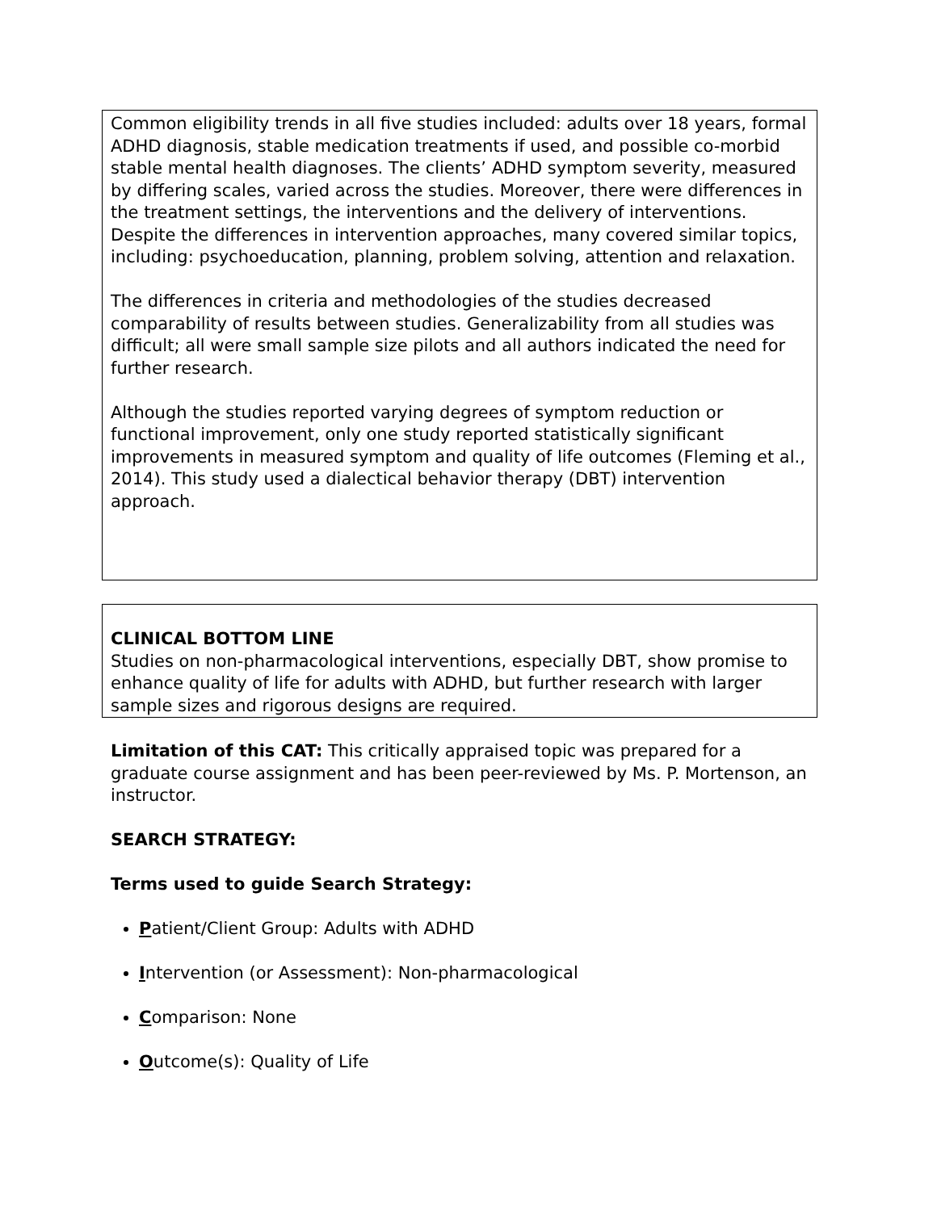Common eligibility trends in all five studies included: adults over 18 years, formal ADHD diagnosis, stable medication treatments if used, and possible co-morbid stable mental health diagnoses. The clients’ ADHD symptom severity, measured by differing scales, varied across the studies. Moreover, there were differences in the treatment settings, the interventions and the delivery of interventions. Despite the differences in intervention approaches, many covered similar topics, including: psychoeducation, planning, problem solving, attention and relaxation.
The differences in criteria and methodologies of the studies decreased comparability of results between studies. Generalizability from all studies was difficult; all were small sample size pilots and all authors indicated the need for further research.
Although the studies reported varying degrees of symptom reduction or functional improvement, only one study reported statistically significant improvements in measured symptom and quality of life outcomes (Fleming et al., 2014). This study used a dialectical behavior therapy (DBT) intervention approach.
CLINICAL BOTTOM LINE
Studies on non-pharmacological interventions, especially DBT, show promise to enhance quality of life for adults with ADHD, but further research with larger sample sizes and rigorous designs are required.
Limitation of this CAT: This critically appraised topic was prepared for a graduate course assignment and has been peer-reviewed by Ms. P. Mortenson, an instructor.
SEARCH STRATEGY:
Terms used to guide Search Strategy:
Patient/Client Group: Adults with ADHD
Intervention (or Assessment): Non-pharmacological
Comparison: None
Outcome(s): Quality of Life